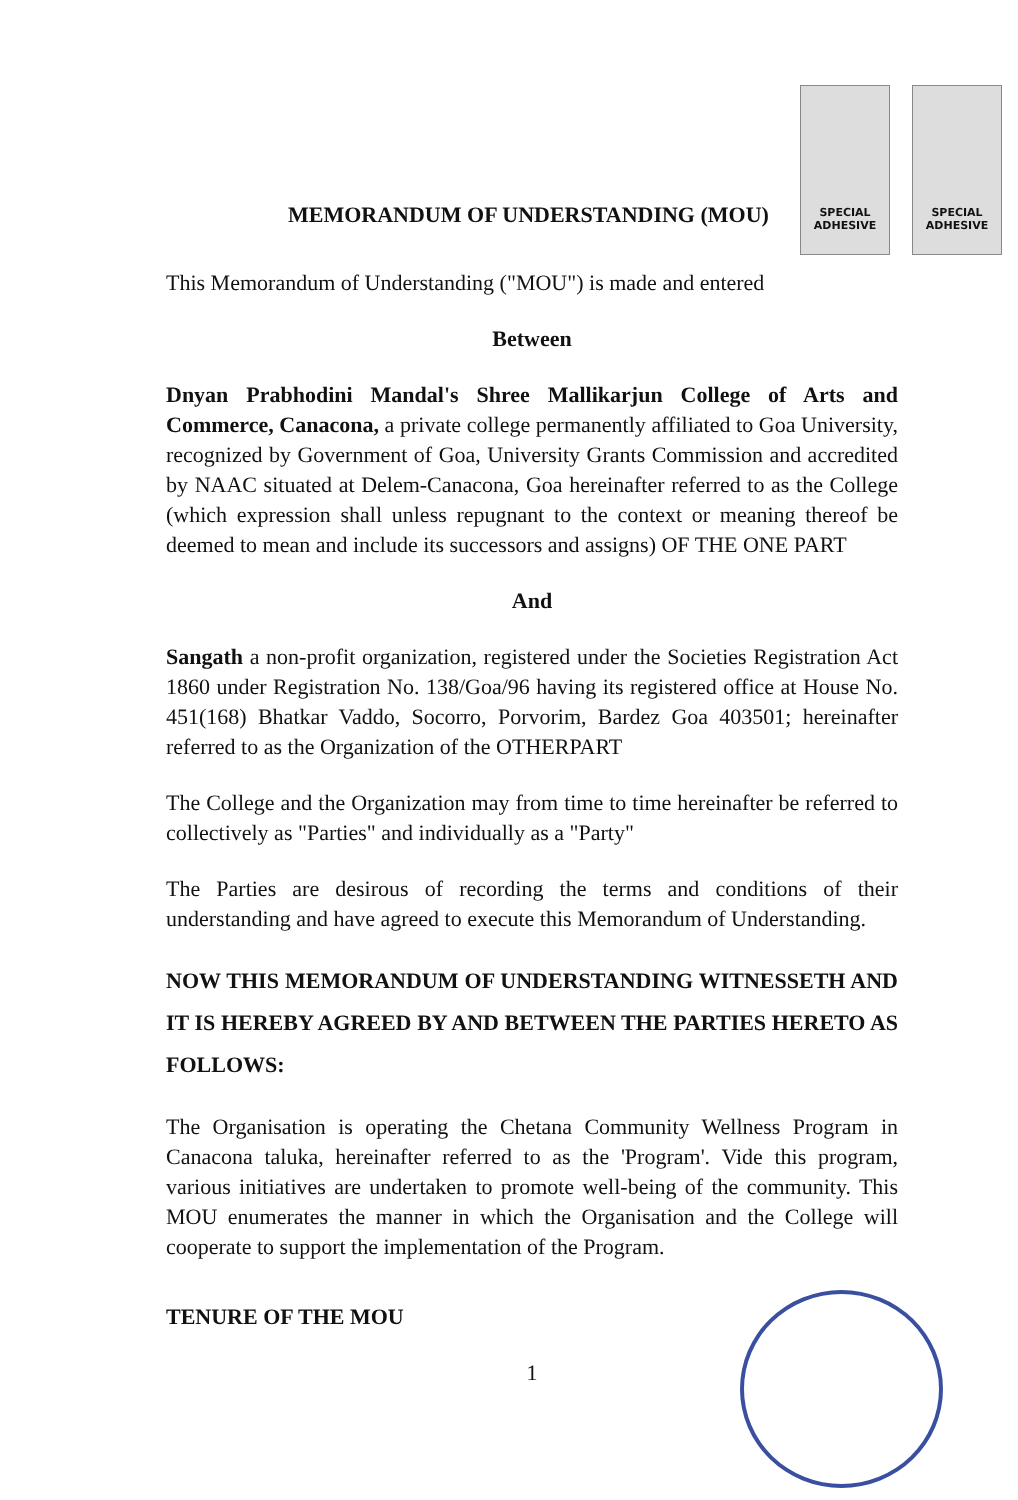SPECIAL ADHESIVE
SPECIAL ADHESIVE
MEMORANDUM OF UNDERSTANDING (MOU)
This Memorandum of Understanding ("MOU") is made and entered
Between
Dnyan Prabhodini Mandal's Shree Mallikarjun College of Arts and Commerce, Canacona, a private college permanently affiliated to Goa University, recognized by Government of Goa, University Grants Commission and accredited by NAAC situated at Delem-Canacona, Goa hereinafter referred to as the College (which expression shall unless repugnant to the context or meaning thereof be deemed to mean and include its successors and assigns) OF THE ONE PART
And
Sangath a non-profit organization, registered under the Societies Registration Act 1860 under Registration No. 138/Goa/96 having its registered office at House No. 451(168) Bhatkar Vaddo, Socorro, Porvorim, Bardez Goa 403501; hereinafter referred to as the Organization of the OTHERPART
The College and the Organization may from time to time hereinafter be referred to collectively as "Parties" and individually as a "Party"
The Parties are desirous of recording the terms and conditions of their understanding and have agreed to execute this Memorandum of Understanding.
NOW THIS MEMORANDUM OF UNDERSTANDING WITNESSETH AND IT IS HEREBY AGREED BY AND BETWEEN THE PARTIES HERETO AS FOLLOWS:
The Organisation is operating the Chetana Community Wellness Program in Canacona taluka, hereinafter referred to as the 'Program'. Vide this program, various initiatives are undertaken to promote well-being of the community. This MOU enumerates the manner in which the Organisation and the College will cooperate to support the implementation of the Program.
TENURE OF THE MOU
1